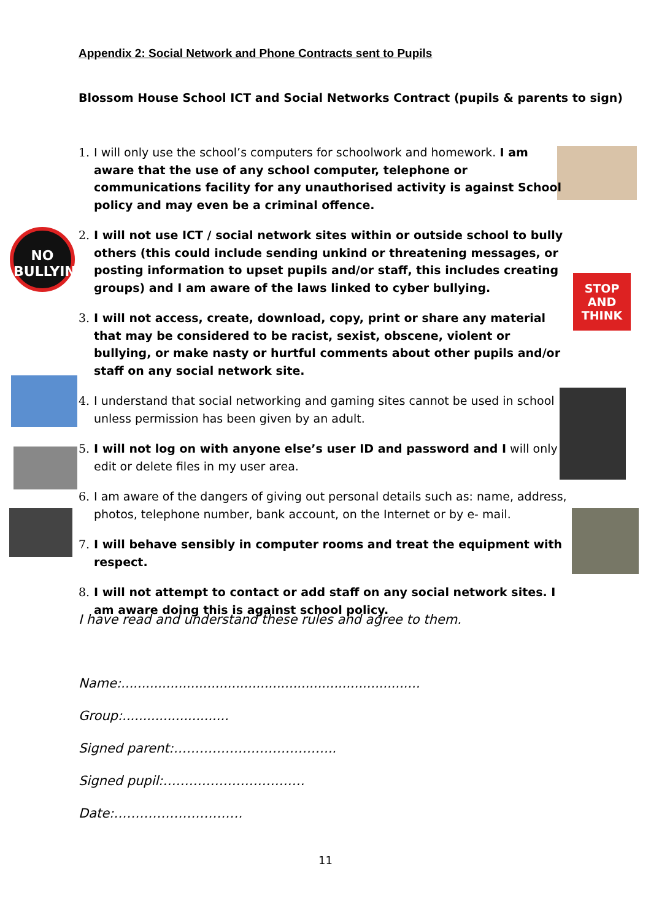Appendix 2: Social Network and Phone Contracts sent to Pupils
Blossom House School ICT and Social Networks Contract (pupils & parents to sign)
NO
BULLYING
STOP
AND
THINK
1. I will only use the school’s computers for schoolwork and homework. I am aware that the use of any school computer, telephone or communications facility for any unauthorised activity is against School policy and may even be a criminal offence.
2. I will not use ICT / social network sites within or outside school to bully others (this could include sending unkind or threatening messages, or posting information to upset pupils and/or staff, this includes creating groups) and I am aware of the laws linked to cyber bullying.
3. I will not access, create, download, copy, print or share any material that may be considered to be racist, sexist, obscene, violent or bullying, or make nasty or hurtful comments about other pupils and/or staff on any social network site.
4. I understand that social networking and gaming sites cannot be used in school unless permission has been given by an adult.
5. I will not log on with anyone else’s user ID and password and I will only edit or delete files in my user area.
6. I am aware of the dangers of giving out personal details such as: name, address, photos, telephone number, bank account, on the Internet or by e- mail.
7. I will behave sensibly in computer rooms and treat the equipment with respect.
8. I will not attempt to contact or add staff on any social network sites. I am aware doing this is against school policy.
I have read and understand these rules and agree to them.
Name:.........................................................................
Group:..........................
Signed parent:………………………………..
Signed pupil:……………………………
Date:…………………………
11